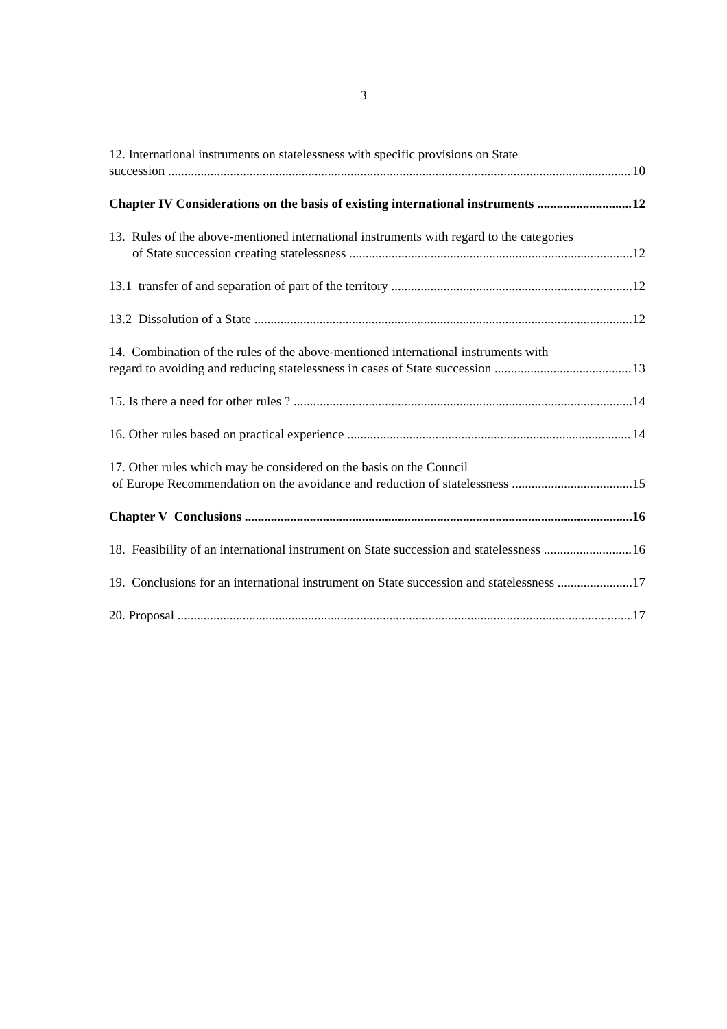3
12. International instruments on statelessness with specific provisions on State
succession 10
Chapter IV Considerations on the basis of existing international instruments 12
13. Rules of the above-mentioned international instruments with regard to the categories
of State succession creating statelessness 12
13.1 transfer of and separation of part of the territory 12
13.2 Dissolution of a State 12
14. Combination of the rules of the above-mentioned international instruments with
regard to avoiding and reducing statelessness in cases of State succession 13
15. Is there a need for other rules ? 14
16. Other rules based on practical experience 14
17. Other rules which may be considered on the basis on the Council
of Europe Recommendation on the avoidance and reduction of statelessness 15
Chapter V Conclusions 16
18. Feasibility of an international instrument on State succession and statelessness 16
19. Conclusions for an international instrument on State succession and statelessness 17
20. Proposal 17